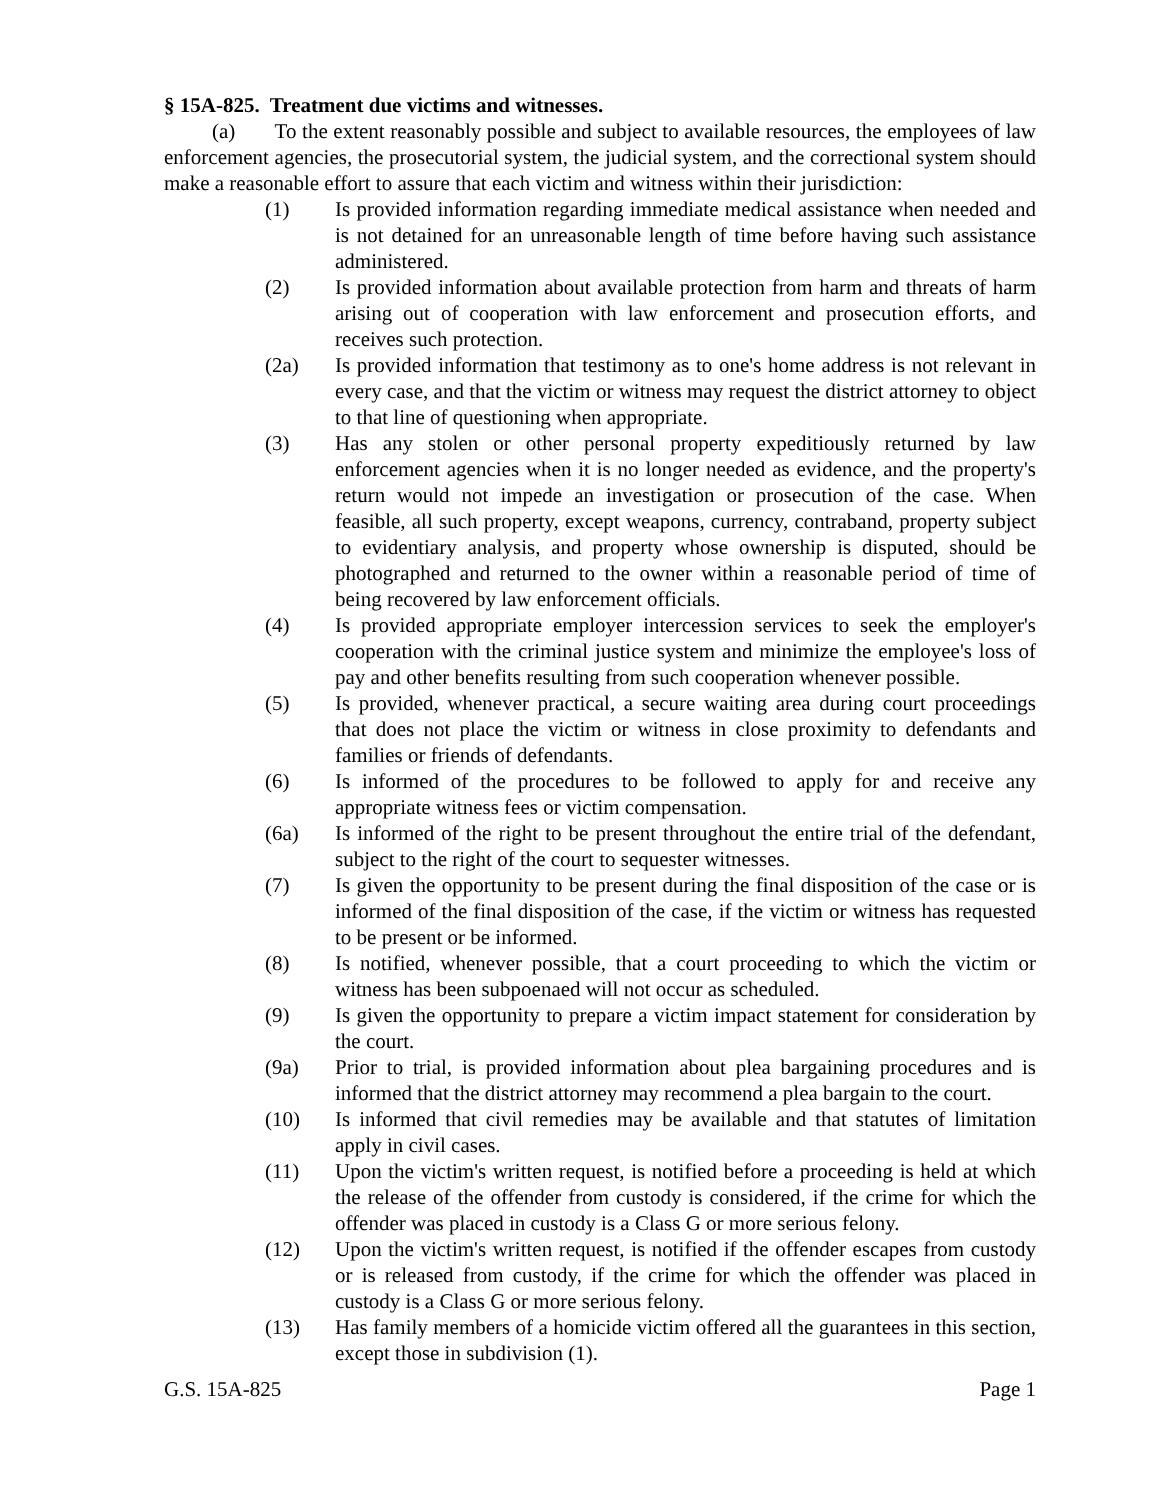§ 15A-825. Treatment due victims and witnesses.
(a) To the extent reasonably possible and subject to available resources, the employees of law enforcement agencies, the prosecutorial system, the judicial system, and the correctional system should make a reasonable effort to assure that each victim and witness within their jurisdiction:
(1) Is provided information regarding immediate medical assistance when needed and is not detained for an unreasonable length of time before having such assistance administered.
(2) Is provided information about available protection from harm and threats of harm arising out of cooperation with law enforcement and prosecution efforts, and receives such protection.
(2a) Is provided information that testimony as to one's home address is not relevant in every case, and that the victim or witness may request the district attorney to object to that line of questioning when appropriate.
(3) Has any stolen or other personal property expeditiously returned by law enforcement agencies when it is no longer needed as evidence, and the property's return would not impede an investigation or prosecution of the case. When feasible, all such property, except weapons, currency, contraband, property subject to evidentiary analysis, and property whose ownership is disputed, should be photographed and returned to the owner within a reasonable period of time of being recovered by law enforcement officials.
(4) Is provided appropriate employer intercession services to seek the employer's cooperation with the criminal justice system and minimize the employee's loss of pay and other benefits resulting from such cooperation whenever possible.
(5) Is provided, whenever practical, a secure waiting area during court proceedings that does not place the victim or witness in close proximity to defendants and families or friends of defendants.
(6) Is informed of the procedures to be followed to apply for and receive any appropriate witness fees or victim compensation.
(6a) Is informed of the right to be present throughout the entire trial of the defendant, subject to the right of the court to sequester witnesses.
(7) Is given the opportunity to be present during the final disposition of the case or is informed of the final disposition of the case, if the victim or witness has requested to be present or be informed.
(8) Is notified, whenever possible, that a court proceeding to which the victim or witness has been subpoenaed will not occur as scheduled.
(9) Is given the opportunity to prepare a victim impact statement for consideration by the court.
(9a) Prior to trial, is provided information about plea bargaining procedures and is informed that the district attorney may recommend a plea bargain to the court.
(10) Is informed that civil remedies may be available and that statutes of limitation apply in civil cases.
(11) Upon the victim's written request, is notified before a proceeding is held at which the release of the offender from custody is considered, if the crime for which the offender was placed in custody is a Class G or more serious felony.
(12) Upon the victim's written request, is notified if the offender escapes from custody or is released from custody, if the crime for which the offender was placed in custody is a Class G or more serious felony.
(13) Has family members of a homicide victim offered all the guarantees in this section, except those in subdivision (1).
G.S. 15A-825 Page 1